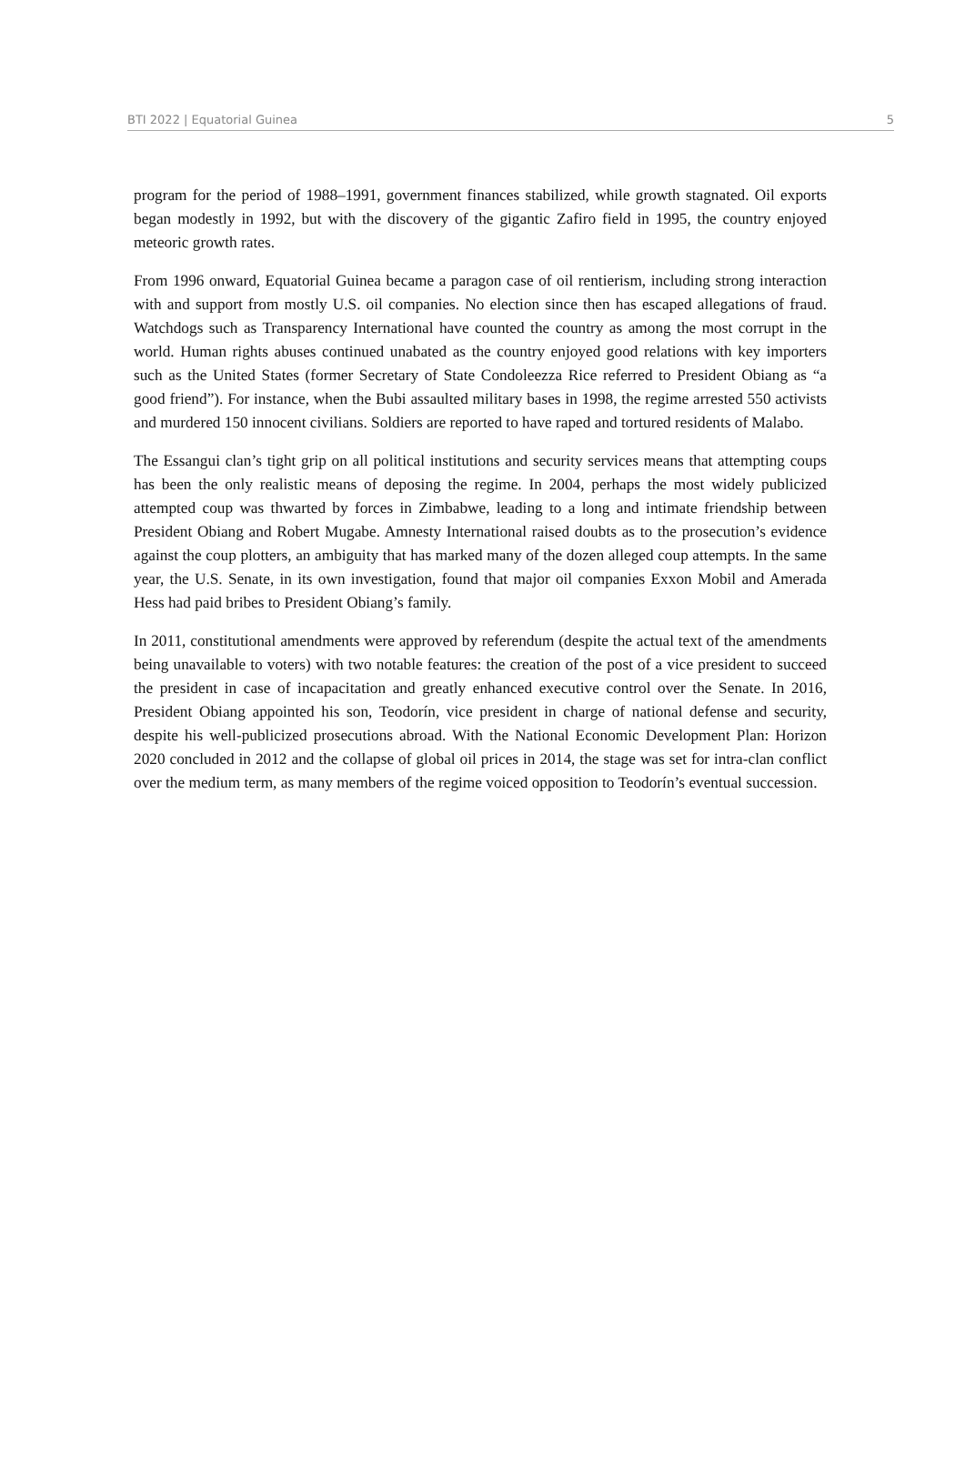BTI 2022 | Equatorial Guinea 5
program for the period of 1988–1991, government finances stabilized, while growth stagnated. Oil exports began modestly in 1992, but with the discovery of the gigantic Zafiro field in 1995, the country enjoyed meteoric growth rates.
From 1996 onward, Equatorial Guinea became a paragon case of oil rentierism, including strong interaction with and support from mostly U.S. oil companies. No election since then has escaped allegations of fraud. Watchdogs such as Transparency International have counted the country as among the most corrupt in the world. Human rights abuses continued unabated as the country enjoyed good relations with key importers such as the United States (former Secretary of State Condoleezza Rice referred to President Obiang as “a good friend”). For instance, when the Bubi assaulted military bases in 1998, the regime arrested 550 activists and murdered 150 innocent civilians. Soldiers are reported to have raped and tortured residents of Malabo.
The Essangui clan’s tight grip on all political institutions and security services means that attempting coups has been the only realistic means of deposing the regime. In 2004, perhaps the most widely publicized attempted coup was thwarted by forces in Zimbabwe, leading to a long and intimate friendship between President Obiang and Robert Mugabe. Amnesty International raised doubts as to the prosecution’s evidence against the coup plotters, an ambiguity that has marked many of the dozen alleged coup attempts. In the same year, the U.S. Senate, in its own investigation, found that major oil companies Exxon Mobil and Amerada Hess had paid bribes to President Obiang’s family.
In 2011, constitutional amendments were approved by referendum (despite the actual text of the amendments being unavailable to voters) with two notable features: the creation of the post of a vice president to succeed the president in case of incapacitation and greatly enhanced executive control over the Senate. In 2016, President Obiang appointed his son, Teodorín, vice president in charge of national defense and security, despite his well-publicized prosecutions abroad. With the National Economic Development Plan: Horizon 2020 concluded in 2012 and the collapse of global oil prices in 2014, the stage was set for intra-clan conflict over the medium term, as many members of the regime voiced opposition to Teodorín’s eventual succession.